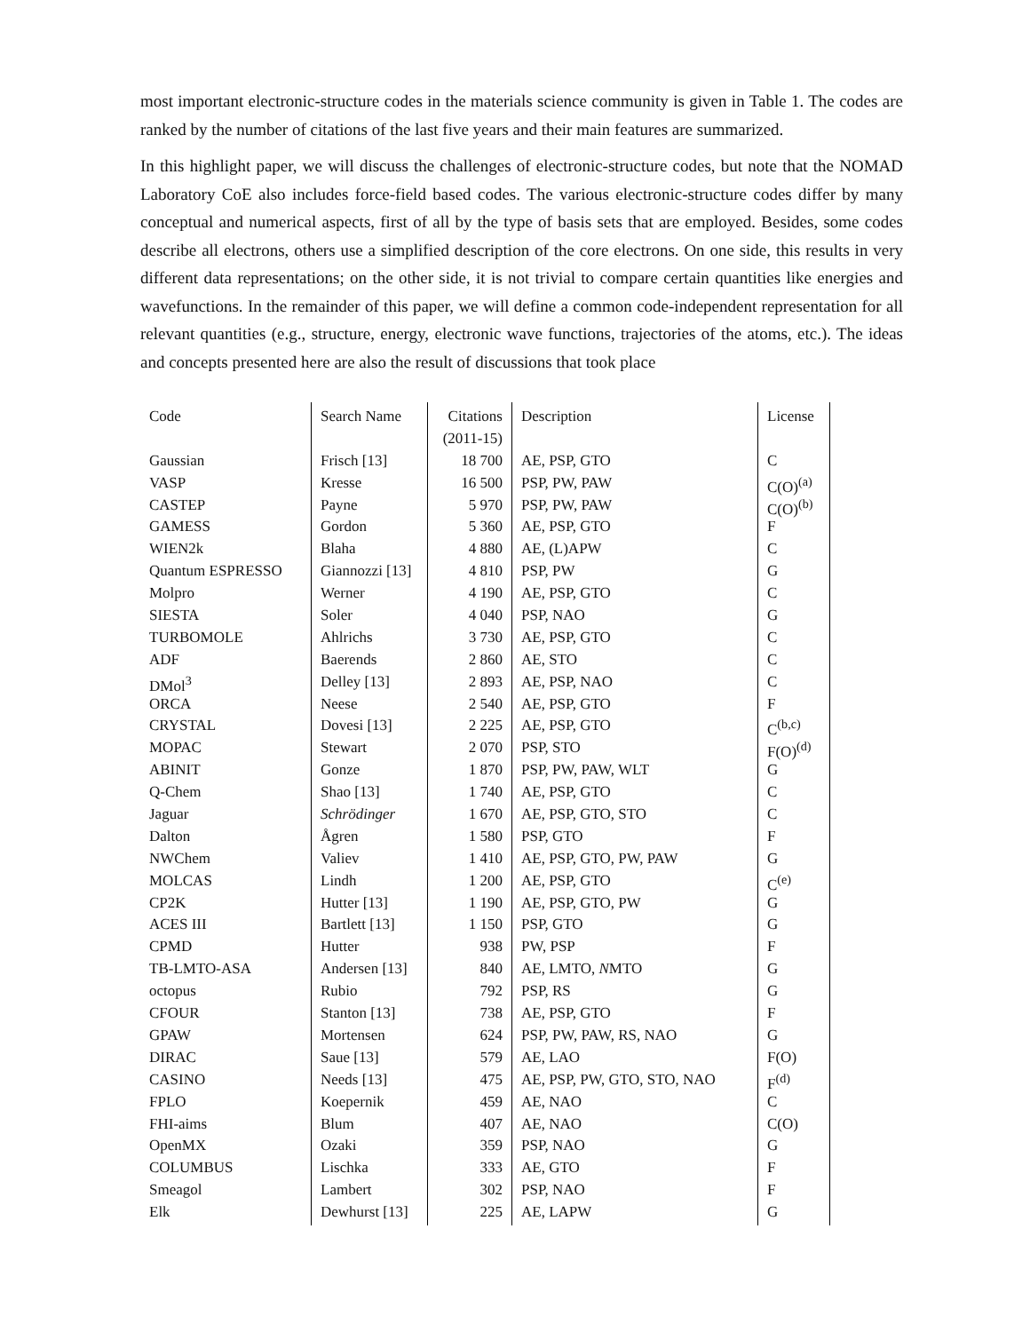most important electronic-structure codes in the materials science community is given in Table 1. The codes are ranked by the number of citations of the last five years and their main features are summarized.
In this highlight paper, we will discuss the challenges of electronic-structure codes, but note that the NOMAD Laboratory CoE also includes force-field based codes. The various electronic-structure codes differ by many conceptual and numerical aspects, first of all by the type of basis sets that are employed. Besides, some codes describe all electrons, others use a simplified description of the core electrons. On one side, this results in very different data representations; on the other side, it is not trivial to compare certain quantities like energies and wavefunctions. In the remainder of this paper, we will define a common code-independent representation for all relevant quantities (e.g., structure, energy, electronic wave functions, trajectories of the atoms, etc.). The ideas and concepts presented here are also the result of discussions that took place
| Code | Search Name | Citations | Description | License |
| | | (2011-15) | | |
| Gaussian | Frisch [13] | 18 700 | AE, PSP, GTO | C |
| VASP | Kresse | 16 500 | PSP, PW, PAW | C(O)<sup>(a)</sup> |
| CASTEP | Payne | 5 970 | PSP, PW, PAW | C(O)<sup>(b)</sup> |
| GAMESS | Gordon | 5 360 | AE, PSP, GTO | F |
| WIEN2k | Blaha | 4 880 | AE, (L)APW | C |
| Quantum ESPRESSO | Giannozzi [13] | 4 810 | PSP, PW | G |
| Molpro | Werner | 4 190 | AE, PSP, GTO | C |
| SIESTA | Soler | 4 040 | PSP, NAO | G |
| TURBOMOLE | Ahlrichs | 3 730 | AE, PSP, GTO | C |
| ADF | Baerends | 2 860 | AE, STO | C |
| DMol<sup>3</sup> | Delley [13] | 2 893 | AE, PSP, NAO | C |
| ORCA | Neese | 2 540 | AE, PSP, GTO | F |
| CRYSTAL | Dovesi [13] | 2 225 | AE, PSP, GTO | C<sup>(b,c)</sup> |
| MOPAC | Stewart | 2 070 | PSP, STO | F(O)<sup>(d)</sup> |
| ABINIT | Gonze | 1 870 | PSP, PW, PAW, WLT | G |
| Q-Chem | Shao [13] | 1 740 | AE, PSP, GTO | C |
| Jaguar | Schrödinger | 1 670 | AE, PSP, GTO, STO | C |
| Dalton | Ågren | 1 580 | PSP, GTO | F |
| NWChem | Valiev | 1 410 | AE, PSP, GTO, PW, PAW | G |
| MOLCAS | Lindh | 1 200 | AE, PSP, GTO | C<sup>(e)</sup> |
| CP2K | Hutter [13] | 1 190 | AE, PSP, GTO, PW | G |
| ACES III | Bartlett [13] | 1 150 | PSP, GTO | G |
| CPMD | Hutter | 938 | PW, PSP | F |
| TB-LMTO-ASA | Andersen [13] | 840 | AE, LMTO, N MTO | G |
| octopus | Rubio | 792 | PSP, RS | G |
| CFOUR | Stanton [13] | 738 | AE, PSP, GTO | F |
| GPAW | Mortensen | 624 | PSP, PW, PAW, RS, NAO | G |
| DIRAC | Saue [13] | 579 | AE, LAO | F(O) |
| CASINO | Needs [13] | 475 | AE, PSP, PW, GTO, STO, NAO | F<sup>(d)</sup> |
| FPLO | Koepernik | 459 | AE, NAO | C |
| FHI-aims | Blum | 407 | AE, NAO | C(O) |
| OpenMX | Ozaki | 359 | PSP, NAO | G |
| COLUMBUS | Lischka | 333 | AE, GTO | F |
| Smeagol | Lambert | 302 | PSP, NAO | F |
| Elk | Dewhurst [13] | 225 | AE, LAPW | G |